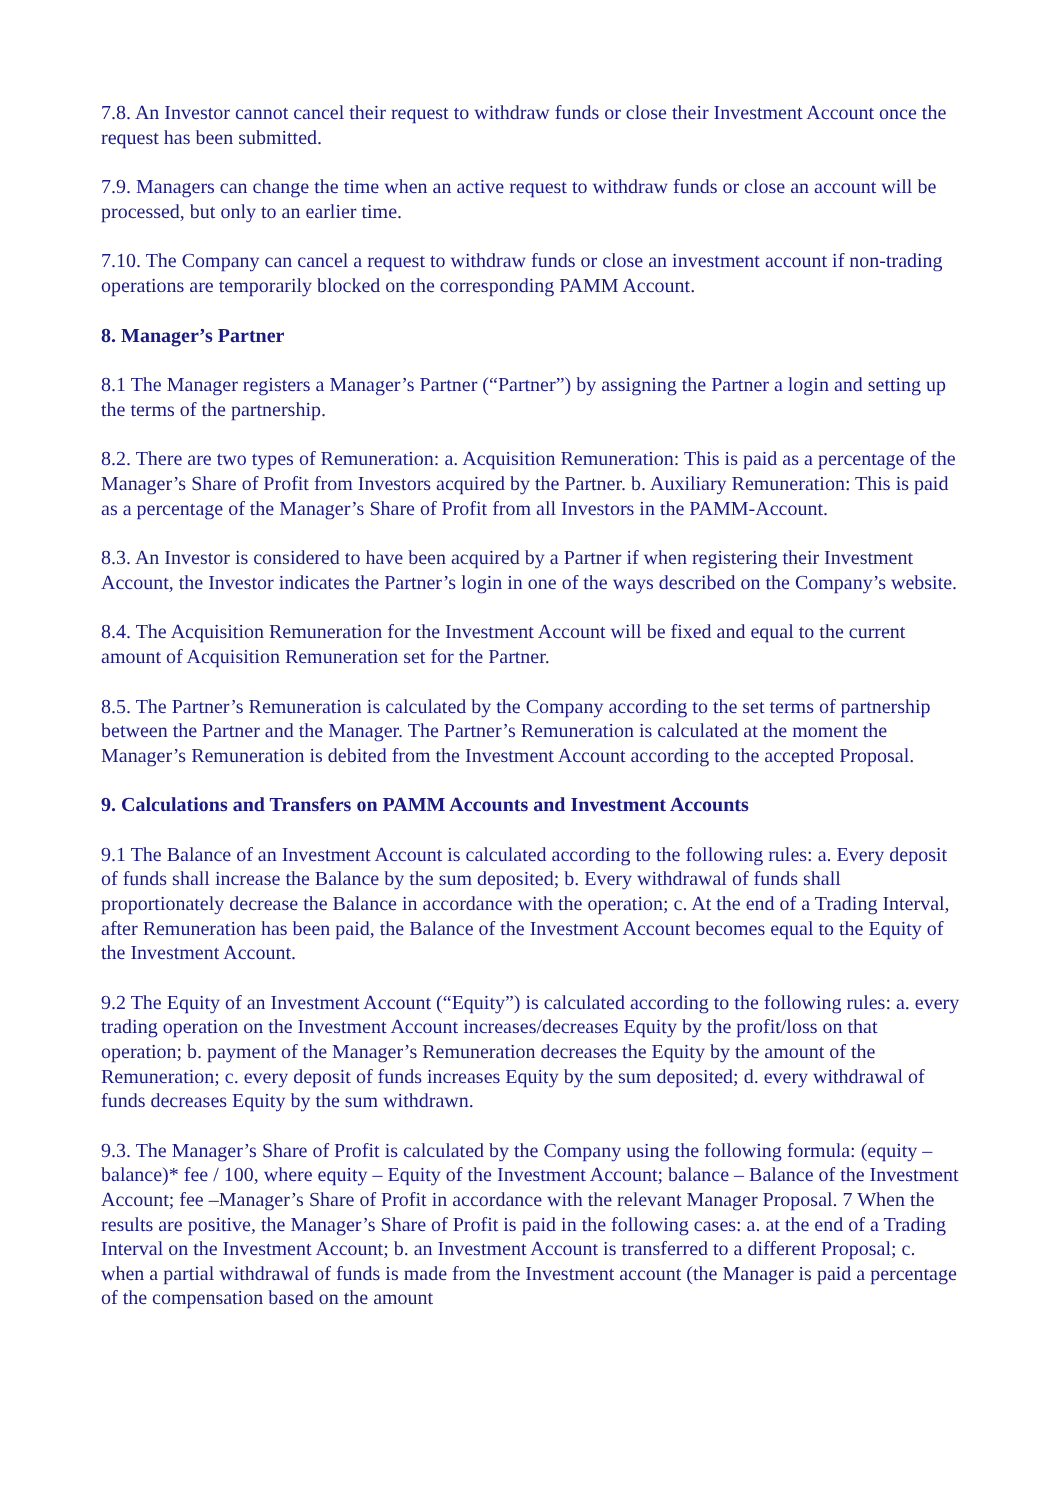7.8. An Investor cannot cancel their request to withdraw funds or close their Investment Account once the request has been submitted.
7.9. Managers can change the time when an active request to withdraw funds or close an account will be processed, but only to an earlier time.
7.10. The Company can cancel a request to withdraw funds or close an investment account if non-trading operations are temporarily blocked on the corresponding PAMM Account.
8. Manager’s Partner
8.1 The Manager registers a Manager’s Partner (“Partner”) by assigning the Partner a login and setting up the terms of the partnership.
8.2. There are two types of Remuneration: a. Acquisition Remuneration: This is paid as a percentage of the Manager’s Share of Profit from Investors acquired by the Partner. b. Auxiliary Remuneration: This is paid as a percentage of the Manager’s Share of Profit from all Investors in the PAMM-Account.
8.3. An Investor is considered to have been acquired by a Partner if when registering their Investment Account, the Investor indicates the Partner’s login in one of the ways described on the Company’s website.
8.4. The Acquisition Remuneration for the Investment Account will be fixed and equal to the current amount of Acquisition Remuneration set for the Partner.
8.5. The Partner’s Remuneration is calculated by the Company according to the set terms of partnership between the Partner and the Manager. The Partner’s Remuneration is calculated at the moment the Manager’s Remuneration is debited from the Investment Account according to the accepted Proposal.
9. Calculations and Transfers on PAMM Accounts and Investment Accounts
9.1 The Balance of an Investment Account is calculated according to the following rules: a. Every deposit of funds shall increase the Balance by the sum deposited; b. Every withdrawal of funds shall proportionately decrease the Balance in accordance with the operation; c. At the end of a Trading Interval, after Remuneration has been paid, the Balance of the Investment Account becomes equal to the Equity of the Investment Account.
9.2 The Equity of an Investment Account (“Equity”) is calculated according to the following rules: a. every trading operation on the Investment Account increases/decreases Equity by the profit/loss on that operation; b. payment of the Manager’s Remuneration decreases the Equity by the amount of the Remuneration; c. every deposit of funds increases Equity by the sum deposited; d. every withdrawal of funds decreases Equity by the sum withdrawn.
9.3. The Manager’s Share of Profit is calculated by the Company using the following formula: (equity – balance)* fee / 100, where equity – Equity of the Investment Account; balance – Balance of the Investment Account; fee –Manager’s Share of Profit in accordance with the relevant Manager Proposal. 7 When the results are positive, the Manager’s Share of Profit is paid in the following cases: a. at the end of a Trading Interval on the Investment Account; b. an Investment Account is transferred to a different Proposal; c. when a partial withdrawal of funds is made from the Investment account (the Manager is paid a percentage of the compensation based on the amount